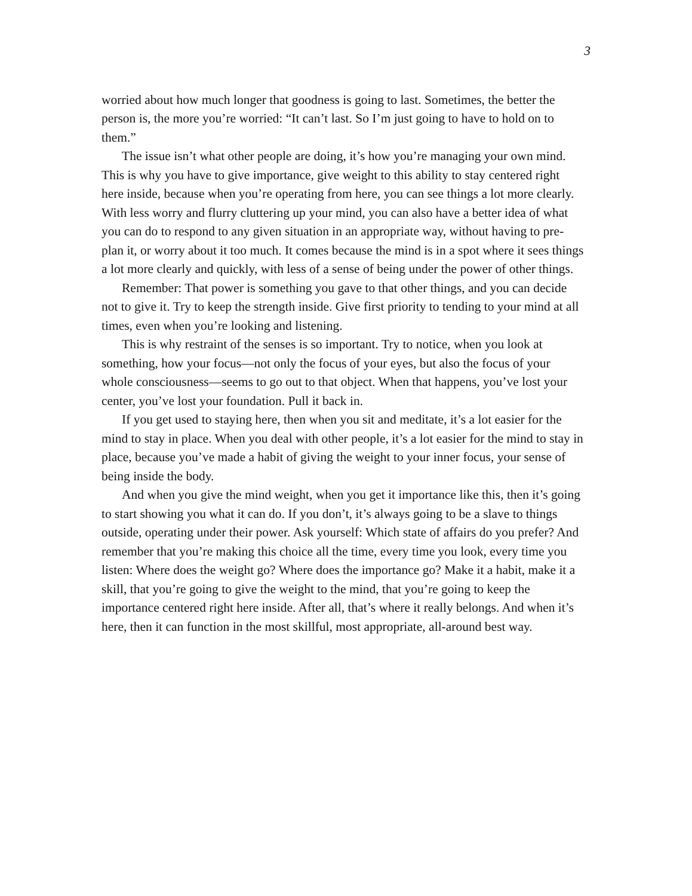3
worried about how much longer that goodness is going to last. Sometimes, the better the person is, the more you’re worried: “It can’t last. So I’m just going to have to hold on to them.”
The issue isn’t what other people are doing, it’s how you’re managing your own mind. This is why you have to give importance, give weight to this ability to stay centered right here inside, because when you’re operating from here, you can see things a lot more clearly. With less worry and flurry cluttering up your mind, you can also have a better idea of what you can do to respond to any given situation in an appropriate way, without having to pre-plan it, or worry about it too much. It comes because the mind is in a spot where it sees things a lot more clearly and quickly, with less of a sense of being under the power of other things.
Remember: That power is something you gave to that other things, and you can decide not to give it. Try to keep the strength inside. Give first priority to tending to your mind at all times, even when you’re looking and listening.
This is why restraint of the senses is so important. Try to notice, when you look at something, how your focus—not only the focus of your eyes, but also the focus of your whole consciousness—seems to go out to that object. When that happens, you’ve lost your center, you’ve lost your foundation. Pull it back in.
If you get used to staying here, then when you sit and meditate, it’s a lot easier for the mind to stay in place. When you deal with other people, it’s a lot easier for the mind to stay in place, because you’ve made a habit of giving the weight to your inner focus, your sense of being inside the body.
And when you give the mind weight, when you get it importance like this, then it’s going to start showing you what it can do. If you don’t, it’s always going to be a slave to things outside, operating under their power. Ask yourself: Which state of affairs do you prefer? And remember that you’re making this choice all the time, every time you look, every time you listen: Where does the weight go? Where does the importance go? Make it a habit, make it a skill, that you’re going to give the weight to the mind, that you’re going to keep the importance centered right here inside. After all, that’s where it really belongs. And when it’s here, then it can function in the most skillful, most appropriate, all-around best way.